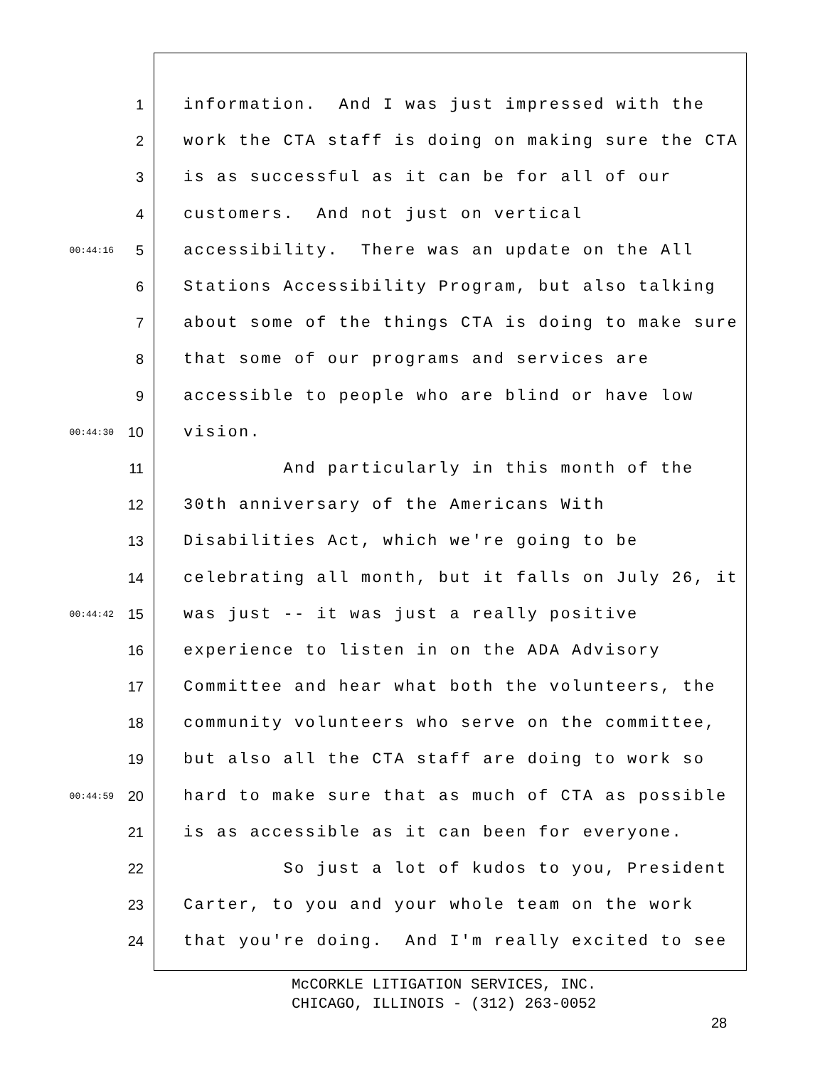1 information. And I was just impressed with the
2 work the CTA staff is doing on making sure the CTA
3 is as successful as it can be for all of our
4 customers. And not just on vertical
00:44:16 5 accessibility. There was an update on the All
6 Stations Accessibility Program, but also talking
7 about some of the things CTA is doing to make sure
8 that some of our programs and services are
9 accessible to people who are blind or have low
00:44:30 10 vision.
11 And particularly in this month of the
12 30th anniversary of the Americans With
13 Disabilities Act, which we're going to be
14 celebrating all month, but it falls on July 26, it
00:44:42 15 was just -- it was just a really positive
16 experience to listen in on the ADA Advisory
17 Committee and hear what both the volunteers, the
18 community volunteers who serve on the committee,
19 but also all the CTA staff are doing to work so
00:44:59 20 hard to make sure that as much of CTA as possible
21 is as accessible as it can been for everyone.
22 So just a lot of kudos to you, President
23 Carter, to you and your whole team on the work
24 that you're doing. And I'm really excited to see
McCORKLE LITIGATION SERVICES, INC.
CHICAGO, ILLINOIS - (312) 263-0052
28